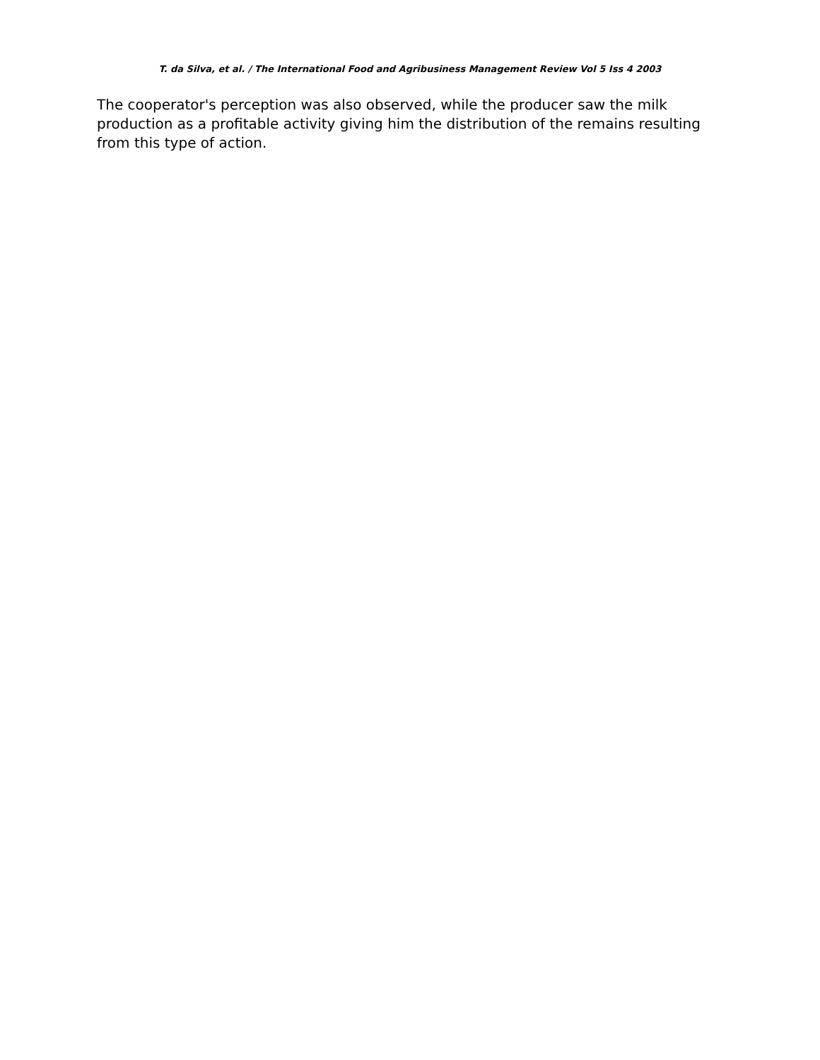T. da Silva, et al. / The International Food and Agribusiness Management Review Vol 5 Iss 4 2003
The cooperator's perception was also observed, while the producer saw the milk production as a profitable activity giving him the distribution of the remains resulting from this type of action.